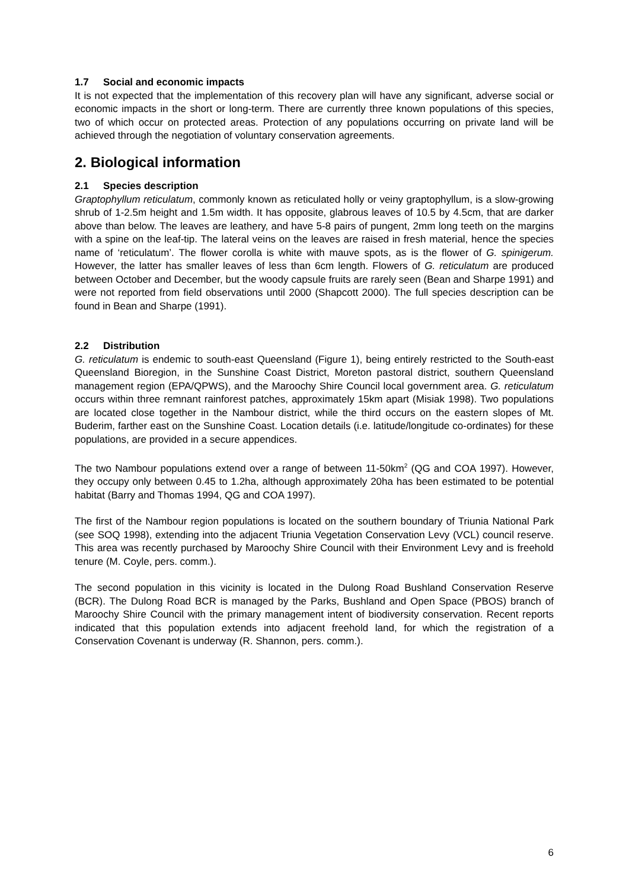1.7 Social and economic impacts
It is not expected that the implementation of this recovery plan will have any significant, adverse social or economic impacts in the short or long-term. There are currently three known populations of this species, two of which occur on protected areas. Protection of any populations occurring on private land will be achieved through the negotiation of voluntary conservation agreements.
2. Biological information
2.1 Species description
Graptophyllum reticulatum, commonly known as reticulated holly or veiny graptophyllum, is a slow-growing shrub of 1-2.5m height and 1.5m width. It has opposite, glabrous leaves of 10.5 by 4.5cm, that are darker above than below. The leaves are leathery, and have 5-8 pairs of pungent, 2mm long teeth on the margins with a spine on the leaf-tip. The lateral veins on the leaves are raised in fresh material, hence the species name of ‘reticulatum’. The flower corolla is white with mauve spots, as is the flower of G. spinigerum. However, the latter has smaller leaves of less than 6cm length. Flowers of G. reticulatum are produced between October and December, but the woody capsule fruits are rarely seen (Bean and Sharpe 1991) and were not reported from field observations until 2000 (Shapcott 2000). The full species description can be found in Bean and Sharpe (1991).
2.2 Distribution
G. reticulatum is endemic to south-east Queensland (Figure 1), being entirely restricted to the South-east Queensland Bioregion, in the Sunshine Coast District, Moreton pastoral district, southern Queensland management region (EPA/QPWS), and the Maroochy Shire Council local government area. G. reticulatum occurs within three remnant rainforest patches, approximately 15km apart (Misiak 1998). Two populations are located close together in the Nambour district, while the third occurs on the eastern slopes of Mt. Buderim, farther east on the Sunshine Coast. Location details (i.e. latitude/longitude co-ordinates) for these populations, are provided in a secure appendices.
The two Nambour populations extend over a range of between 11-50km<sup>2</sup> (QG and COA 1997). However, they occupy only between 0.45 to 1.2ha, although approximately 20ha has been estimated to be potential habitat (Barry and Thomas 1994, QG and COA 1997).
The first of the Nambour region populations is located on the southern boundary of Triunia National Park (see SOQ 1998), extending into the adjacent Triunia Vegetation Conservation Levy (VCL) council reserve. This area was recently purchased by Maroochy Shire Council with their Environment Levy and is freehold tenure (M. Coyle, pers. comm.).
The second population in this vicinity is located in the Dulong Road Bushland Conservation Reserve (BCR). The Dulong Road BCR is managed by the Parks, Bushland and Open Space (PBOS) branch of Maroochy Shire Council with the primary management intent of biodiversity conservation. Recent reports indicated that this population extends into adjacent freehold land, for which the registration of a Conservation Covenant is underway (R. Shannon, pers. comm.).
6